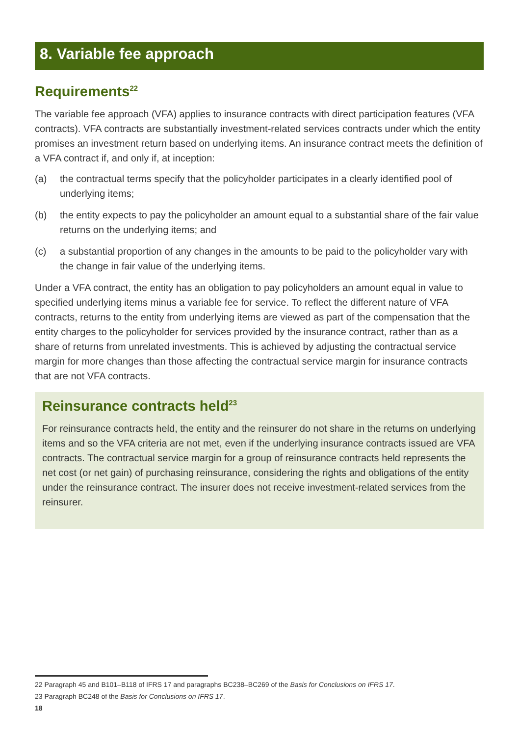8. Variable fee approach
Requirements<sup>22</sup>
The variable fee approach (VFA) applies to insurance contracts with direct participation features (VFA contracts). VFA contracts are substantially investment-related services contracts under which the entity promises an investment return based on underlying items. An insurance contract meets the definition of a VFA contract if, and only if, at inception:
(a) the contractual terms specify that the policyholder participates in a clearly identified pool of underlying items;
(b) the entity expects to pay the policyholder an amount equal to a substantial share of the fair value returns on the underlying items; and
(c) a substantial proportion of any changes in the amounts to be paid to the policyholder vary with the change in fair value of the underlying items.
Under a VFA contract, the entity has an obligation to pay policyholders an amount equal in value to specified underlying items minus a variable fee for service. To reflect the different nature of VFA contracts, returns to the entity from underlying items are viewed as part of the compensation that the entity charges to the policyholder for services provided by the insurance contract, rather than as a share of returns from unrelated investments. This is achieved by adjusting the contractual service margin for more changes than those affecting the contractual service margin for insurance contracts that are not VFA contracts.
Reinsurance contracts held<sup>23</sup>
For reinsurance contracts held, the entity and the reinsurer do not share in the returns on underlying items and so the VFA criteria are not met, even if the underlying insurance contracts issued are VFA contracts. The contractual service margin for a group of reinsurance contracts held represents the net cost (or net gain) of purchasing reinsurance, considering the rights and obligations of the entity under the reinsurance contract. The insurer does not receive investment-related services from the reinsurer.
22 Paragraph 45 and B101–B118 of IFRS 17 and paragraphs BC238–BC269 of the Basis for Conclusions on IFRS 17.
23 Paragraph BC248 of the Basis for Conclusions on IFRS 17.
18